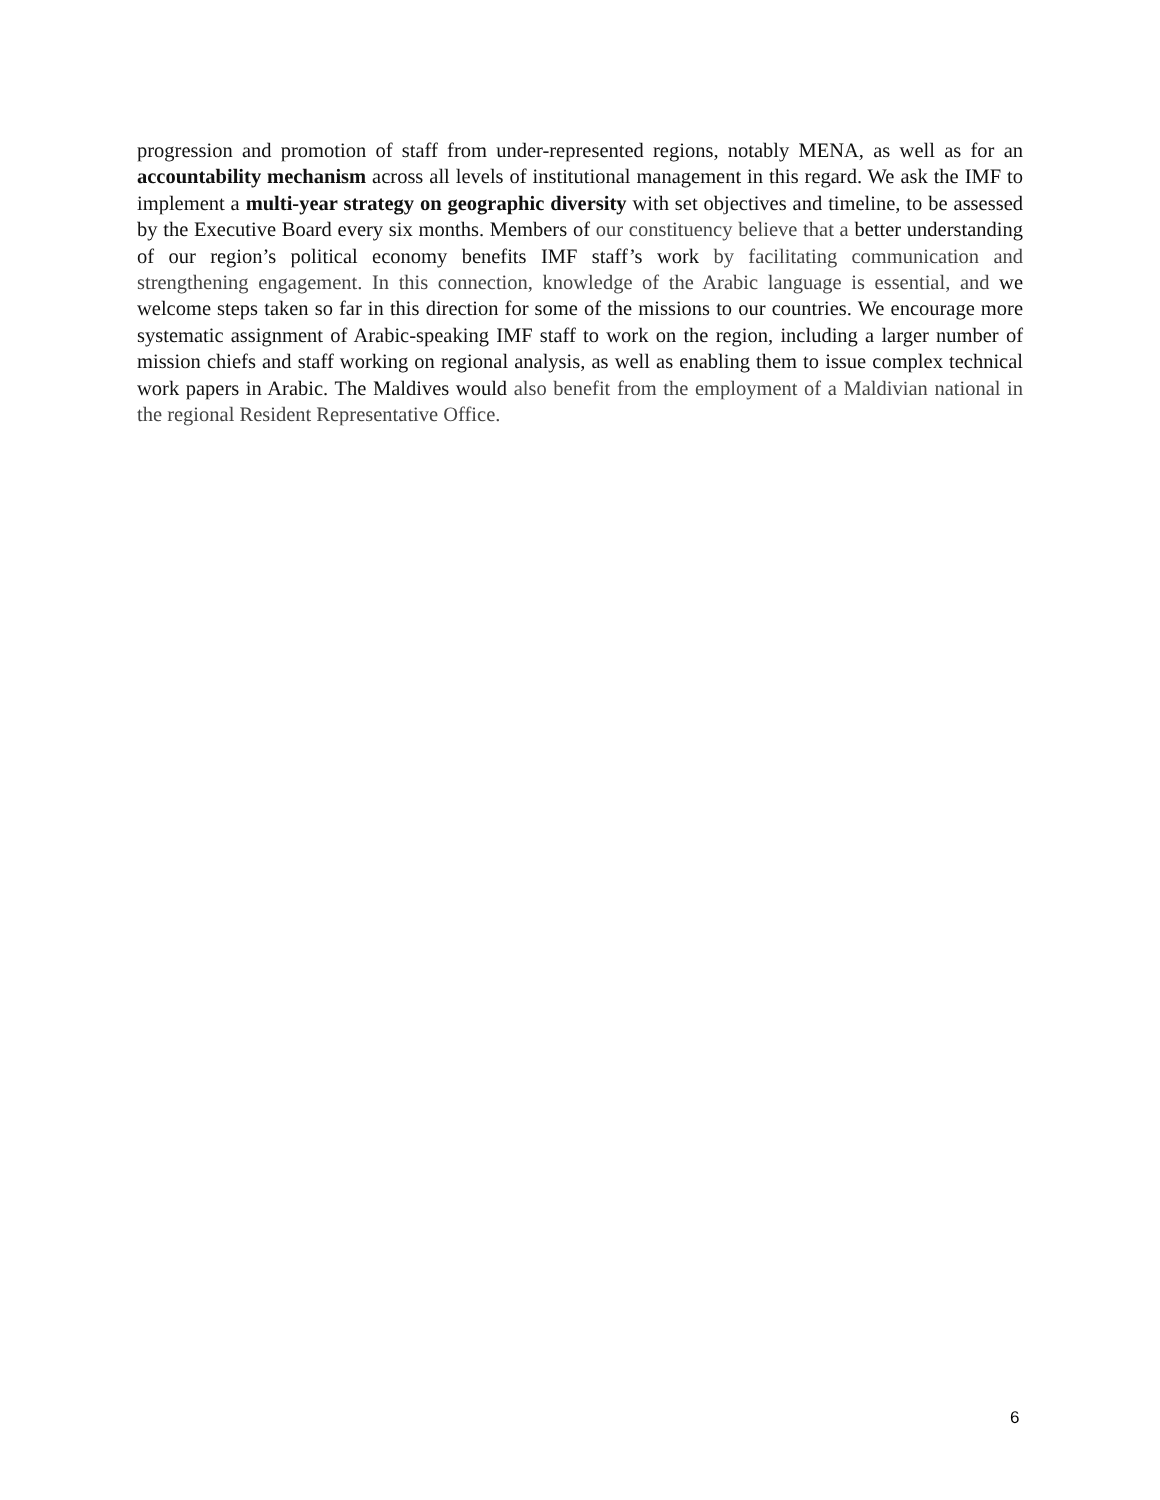progression and promotion of staff from under-represented regions, notably MENA, as well as for an accountability mechanism across all levels of institutional management in this regard. We ask the IMF to implement a multi-year strategy on geographic diversity with set objectives and timeline, to be assessed by the Executive Board every six months. Members of our constituency believe that a better understanding of our region’s political economy benefits IMF staff’s work by facilitating communication and strengthening engagement. In this connection, knowledge of the Arabic language is essential, and we welcome steps taken so far in this direction for some of the missions to our countries. We encourage more systematic assignment of Arabic-speaking IMF staff to work on the region, including a larger number of mission chiefs and staff working on regional analysis, as well as enabling them to issue complex technical work papers in Arabic. The Maldives would also benefit from the employment of a Maldivian national in the regional Resident Representative Office.
6